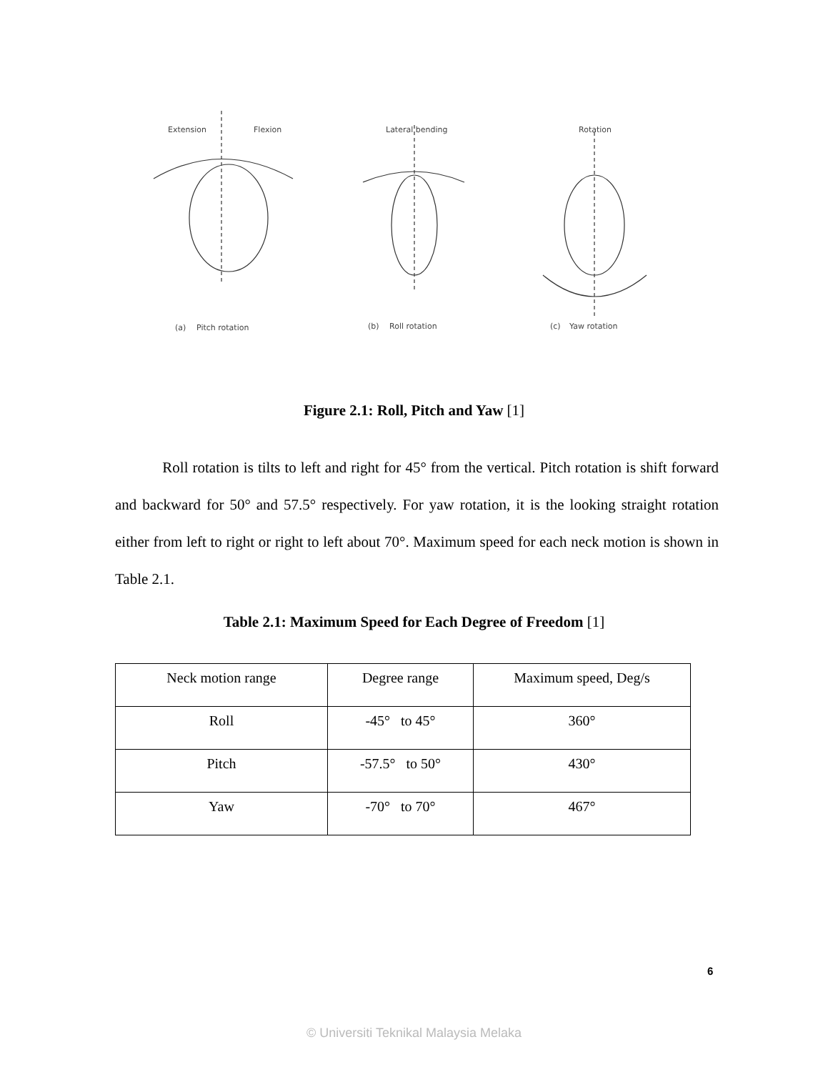Extension
Flexion
Lateral bending
Rotation
(a)
Pitch rotation
(b)
Roll rotation
(c)
Yaw rotation
Figure 2.1: Roll, Pitch and Yaw [1]
Roll rotation is tilts to left and right for 45° from the vertical. Pitch rotation is shift forward and backward for 50° and 57.5° respectively. For yaw rotation, it is the looking straight rotation either from left to right or right to left about 70°. Maximum speed for each neck motion is shown in Table 2.1.
Table 2.1: Maximum Speed for Each Degree of Freedom [1]
| Neck motion range | Degree range | Maximum speed, Deg/s |
| --- | --- | --- |
| Roll | -45° to 45° | 360° |
| Pitch | -57.5° to 50° | 430° |
| Yaw | -70° to 70° | 467° |
6
© Universiti Teknikal Malaysia Melaka